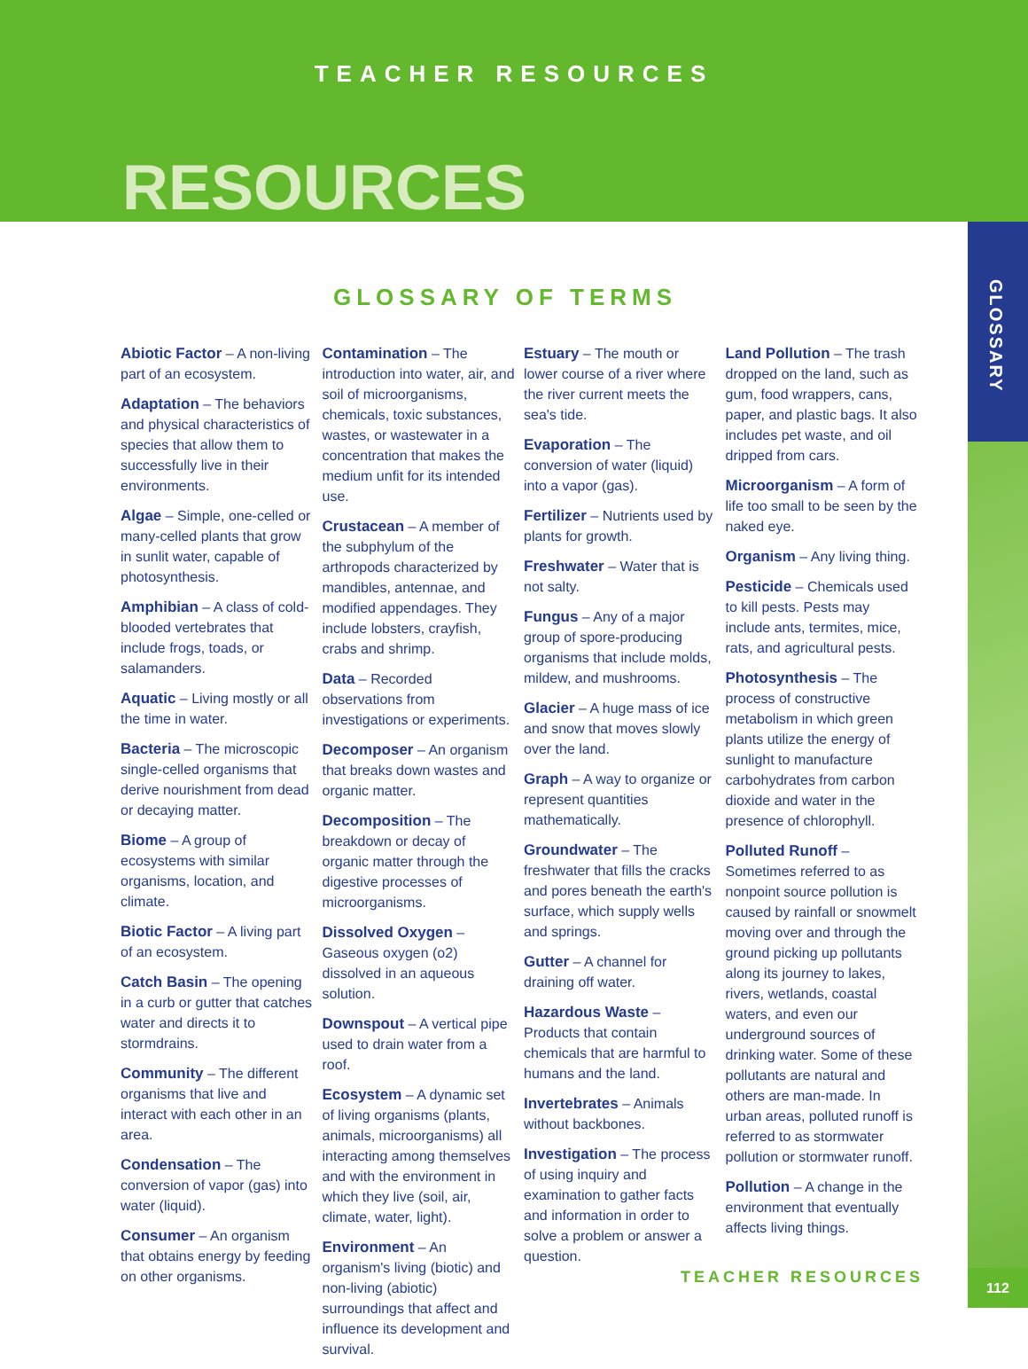TEACHER RESOURCES
RESOURCES
GLOSSARY
GLOSSARY OF TERMS
Abiotic Factor – A non-living part of an ecosystem.
Adaptation – The behaviors and physical characteristics of species that allow them to successfully live in their environments.
Algae – Simple, one-celled or many-celled plants that grow in sunlit water, capable of photosynthesis.
Amphibian – A class of cold-blooded vertebrates that include frogs, toads, or salamanders.
Aquatic – Living mostly or all the time in water.
Bacteria – The microscopic single-celled organisms that derive nourishment from dead or decaying matter.
Biome – A group of ecosystems with similar organisms, location, and climate.
Biotic Factor – A living part of an ecosystem.
Catch Basin – The opening in a curb or gutter that catches water and directs it to stormdrains.
Community – The different organisms that live and interact with each other in an area.
Condensation – The conversion of vapor (gas) into water (liquid).
Consumer – An organism that obtains energy by feeding on other organisms.
Contamination – The introduction into water, air, and soil of microorganisms, chemicals, toxic substances, wastes, or wastewater in a concentration that makes the medium unfit for its intended use.
Crustacean – A member of the subphylum of the arthropods characterized by mandibles, antennae, and modified appendages. They include lobsters, crayfish, crabs and shrimp.
Data – Recorded observations from investigations or experiments.
Decomposer – An organism that breaks down wastes and organic matter.
Decomposition – The breakdown or decay of organic matter through the digestive processes of microorganisms.
Dissolved Oxygen – Gaseous oxygen (o2) dissolved in an aqueous solution.
Downspout – A vertical pipe used to drain water from a roof.
Ecosystem – A dynamic set of living organisms (plants, animals, microorganisms) all interacting among themselves and with the environment in which they live (soil, air, climate, water, light).
Environment – An organism's living (biotic) and non-living (abiotic) surroundings that affect and influence its development and survival.
Estuary – The mouth or lower course of a river where the river current meets the sea's tide.
Evaporation – The conversion of water (liquid) into a vapor (gas).
Fertilizer – Nutrients used by plants for growth.
Freshwater – Water that is not salty.
Fungus – Any of a major group of spore-producing organisms that include molds, mildew, and mushrooms.
Glacier – A huge mass of ice and snow that moves slowly over the land.
Graph – A way to organize or represent quantities mathematically.
Groundwater – The freshwater that fills the cracks and pores beneath the earth's surface, which supply wells and springs.
Gutter – A channel for draining off water.
Hazardous Waste – Products that contain chemicals that are harmful to humans and the land.
Invertebrates – Animals without backbones.
Investigation – The process of using inquiry and examination to gather facts and information in order to solve a problem or answer a question.
Land Pollution – The trash dropped on the land, such as gum, food wrappers, cans, paper, and plastic bags. It also includes pet waste, and oil dripped from cars.
Microorganism – A form of life too small to be seen by the naked eye.
Organism – Any living thing.
Pesticide – Chemicals used to kill pests. Pests may include ants, termites, mice, rats, and agricultural pests.
Photosynthesis – The process of constructive metabolism in which green plants utilize the energy of sunlight to manufacture carbohydrates from carbon dioxide and water in the presence of chlorophyll.
Polluted Runoff – Sometimes referred to as nonpoint source pollution is caused by rainfall or snowmelt moving over and through the ground picking up pollutants along its journey to lakes, rivers, wetlands, coastal waters, and even our underground sources of drinking water. Some of these pollutants are natural and others are man-made. In urban areas, polluted runoff is referred to as stormwater pollution or stormwater runoff.
Pollution – A change in the environment that eventually affects living things.
TEACHER RESOURCES 112